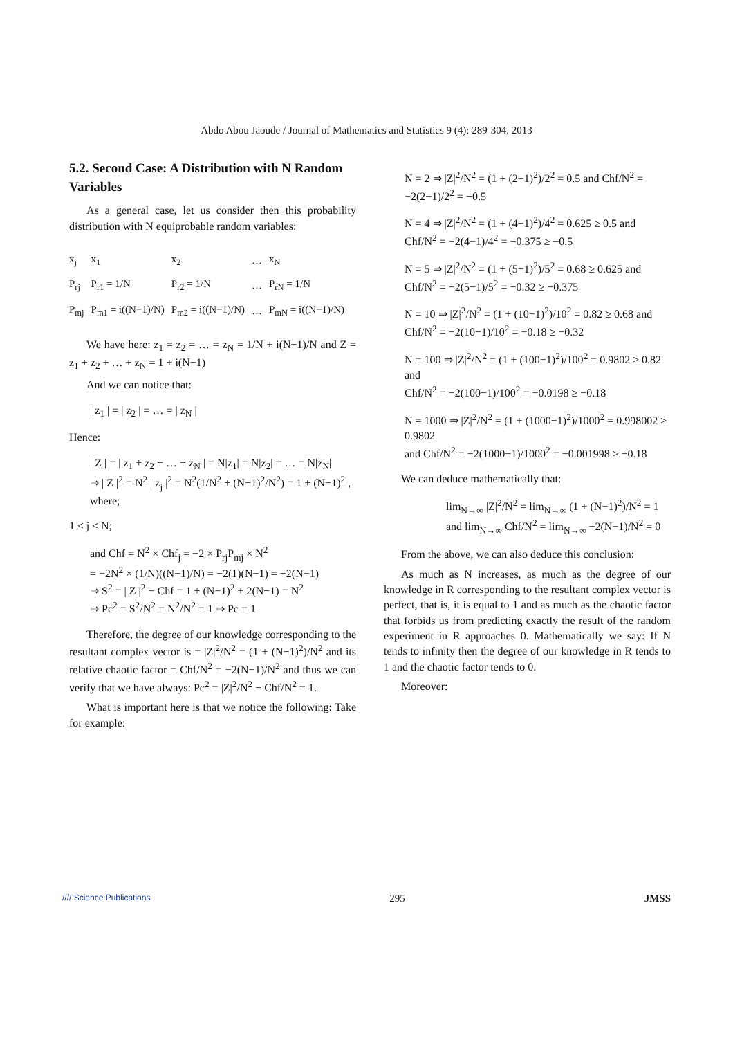Abdo Abou Jaoude / Journal of Mathematics and Statistics 9 (4): 289-304, 2013
5.2. Second Case: A Distribution with N Random Variables
As a general case, let us consider then this probability distribution with N equiprobable random variables:
| x<sub>j</sub> | x<sub>1</sub> | x<sub>2</sub> | … | x<sub>N</sub> |
| P<sub>rj</sub> | P<sub>r1</sub> = 1/N | P<sub>r2</sub> = 1/N | … | P<sub>rN</sub> = 1/N |
| P<sub>mj</sub> | P<sub>m1</sub> = i((N−1)/N) | P<sub>m2</sub> = i((N−1)/N) | … | P<sub>mN</sub> = i((N−1)/N) |
We have here: z<sub>1</sub> = z<sub>2</sub> = … = z<sub>N</sub> = 1/N + i(N−1)/N and Z = z<sub>1</sub> + z<sub>2</sub> + … + z<sub>N</sub> = 1 + i(N−1)
And we can notice that:
| z<sub>1</sub> | = | z<sub>2</sub> | = … = | z<sub>N</sub> |
Hence:
| Z | = | z<sub>1</sub> + z<sub>2</sub> + … + z<sub>N</sub> | = N|z<sub>1</sub>| = N|z<sub>2</sub>| = … = N|z<sub>N</sub>|
⇒ | Z |<sup>2</sup> = N<sup>2</sup> | z<sub>j</sub> |<sup>2</sup> = N<sup>2</sup>(1/N<sup>2</sup> + (N−1)<sup>2</sup>/N<sup>2</sup>) = 1 + (N−1)<sup>2</sup> , where;
1 ≤ j ≤ N;
and Chf = N<sup>2</sup> × Chf<sub>j</sub> = −2 × P<sub>rj</sub>P<sub>mj</sub> × N<sup>2</sup>
= −2N<sup>2</sup> × (1/N)((N−1)/N) = −2(1)(N−1) = −2(N−1)
⇒ S<sup>2</sup> = | Z |<sup>2</sup> − Chf = 1 + (N−1)<sup>2</sup> + 2(N−1) = N<sup>2</sup>
⇒ Pc<sup>2</sup> = S<sup>2</sup>/N<sup>2</sup> = N<sup>2</sup>/N<sup>2</sup> = 1 ⇒ Pc = 1
Therefore, the degree of our knowledge corresponding to the resultant complex vector is = |Z|<sup>2</sup>/N<sup>2</sup> = (1 + (N−1)<sup>2</sup>)/N<sup>2</sup> and its relative chaotic factor = Chf/N<sup>2</sup> = −2(N−1)/N<sup>2</sup> and thus we can verify that we have always: Pc<sup>2</sup> = |Z|<sup>2</sup>/N<sup>2</sup> − Chf/N<sup>2</sup> = 1.
What is important here is that we notice the following: Take for example:
N = 2 ⇒ |Z|<sup>2</sup>/N<sup>2</sup> = (1 + (2−1)<sup>2</sup>)/2<sup>2</sup> = 0.5 and Chf/N<sup>2</sup> = −2(2−1)/2<sup>2</sup> = −0.5
N = 4 ⇒ |Z|<sup>2</sup>/N<sup>2</sup> = (1 + (4−1)<sup>2</sup>)/4<sup>2</sup> = 0.625 ≥ 0.5 and
Chf/N<sup>2</sup> = −2(4−1)/4<sup>2</sup> = −0.375 ≥ −0.5
N = 5 ⇒ |Z|<sup>2</sup>/N<sup>2</sup> = (1 + (5−1)<sup>2</sup>)/5<sup>2</sup> = 0.68 ≥ 0.625 and
Chf/N<sup>2</sup> = −2(5−1)/5<sup>2</sup> = −0.32 ≥ −0.375
N = 10 ⇒ |Z|<sup>2</sup>/N<sup>2</sup> = (1 + (10−1)<sup>2</sup>)/10<sup>2</sup> = 0.82 ≥ 0.68 and
Chf/N<sup>2</sup> = −2(10−1)/10<sup>2</sup> = −0.18 ≥ −0.32
N = 100 ⇒ |Z|<sup>2</sup>/N<sup>2</sup> = (1 + (100−1)<sup>2</sup>)/100<sup>2</sup> = 0.9802 ≥ 0.82 and
Chf/N<sup>2</sup> = −2(100−1)/100<sup>2</sup> = −0.0198 ≥ −0.18
N = 1000 ⇒ |Z|<sup>2</sup>/N<sup>2</sup> = (1 + (1000−1)<sup>2</sup>)/1000<sup>2</sup> = 0.998002 ≥ 0.9802
and Chf/N<sup>2</sup> = −2(1000−1)/1000<sup>2</sup> = −0.001998 ≥ −0.18
We can deduce mathematically that:
lim<sub>N→∞</sub> |Z|<sup>2</sup>/N<sup>2</sup> = lim<sub>N→∞</sub> (1 + (N−1)<sup>2</sup>)/N<sup>2</sup> = 1
and lim<sub>N→∞</sub> Chf/N<sup>2</sup> = lim<sub>N→∞</sub> −2(N−1)/N<sup>2</sup> = 0
From the above, we can also deduce this conclusion:
As much as N increases, as much as the degree of our knowledge in R corresponding to the resultant complex vector is perfect, that is, it is equal to 1 and as much as the chaotic factor that forbids us from predicting exactly the result of the random experiment in R approaches 0. Mathematically we say: If N tends to infinity then the degree of our knowledge in R tends to 1 and the chaotic factor tends to 0.
Moreover:
//// Science Publications 295 JMSS